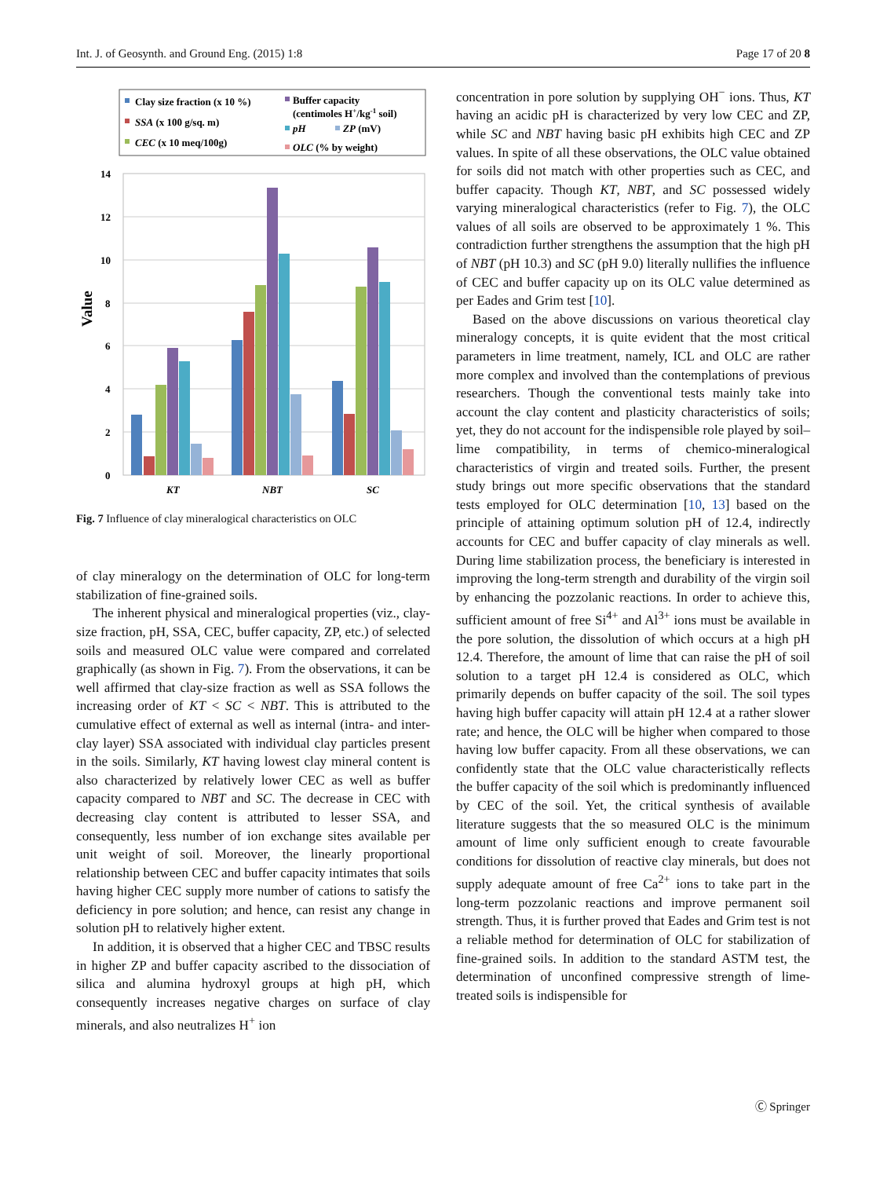Int. J. of Geosynth. and Ground Eng. (2015) 1:8 Page 17 of 20 8
Clay size fraction (x 10 %)
SSA (x 100 g/sq. m)
CEC (x 10 meq/100g)
Buffer capacity
(centimoles H+/kg-1 soil)
pH
ZP (mV)
OLC (% by weight)
14
12
10
8
6
4
2
0
Value
KT
NBT
SC
Fig. 7 Influence of clay mineralogical characteristics on OLC
of clay mineralogy on the determination of OLC for long-term stabilization of fine-grained soils.
The inherent physical and mineralogical properties (viz., clay-size fraction, pH, SSA, CEC, buffer capacity, ZP, etc.) of selected soils and measured OLC value were compared and correlated graphically (as shown in Fig. 7). From the observations, it can be well affirmed that clay-size fraction as well as SSA follows the increasing order of KT < SC < NBT. This is attributed to the cumulative effect of external as well as internal (intra- and inter-clay layer) SSA associated with individual clay particles present in the soils. Similarly, KT having lowest clay mineral content is also characterized by relatively lower CEC as well as buffer capacity compared to NBT and SC. The decrease in CEC with decreasing clay content is attributed to lesser SSA, and consequently, less number of ion exchange sites available per unit weight of soil. Moreover, the linearly proportional relationship between CEC and buffer capacity intimates that soils having higher CEC supply more number of cations to satisfy the deficiency in pore solution; and hence, can resist any change in solution pH to relatively higher extent.
In addition, it is observed that a higher CEC and TBSC results in higher ZP and buffer capacity ascribed to the dissociation of silica and alumina hydroxyl groups at high pH, which consequently increases negative charges on surface of clay minerals, and also neutralizes H<sup>+</sup> ion
concentration in pore solution by supplying OH<sup>−</sup> ions. Thus, KT having an acidic pH is characterized by very low CEC and ZP, while SC and NBT having basic pH exhibits high CEC and ZP values. In spite of all these observations, the OLC value obtained for soils did not match with other properties such as CEC, and buffer capacity. Though KT, NBT, and SC possessed widely varying mineralogical characteristics (refer to Fig. 7), the OLC values of all soils are observed to be approximately 1 %. This contradiction further strengthens the assumption that the high pH of NBT (pH 10.3) and SC (pH 9.0) literally nullifies the influence of CEC and buffer capacity up on its OLC value determined as per Eades and Grim test [10].
Based on the above discussions on various theoretical clay mineralogy concepts, it is quite evident that the most critical parameters in lime treatment, namely, ICL and OLC are rather more complex and involved than the contemplations of previous researchers. Though the conventional tests mainly take into account the clay content and plasticity characteristics of soils; yet, they do not account for the indispensible role played by soil–lime compatibility, in terms of chemico-mineralogical characteristics of virgin and treated soils. Further, the present study brings out more specific observations that the standard tests employed for OLC determination [10, 13] based on the principle of attaining optimum solution pH of 12.4, indirectly accounts for CEC and buffer capacity of clay minerals as well. During lime stabilization process, the beneficiary is interested in improving the long-term strength and durability of the virgin soil by enhancing the pozzolanic reactions. In order to achieve this, sufficient amount of free Si<sup>4+</sup> and Al<sup>3+</sup> ions must be available in the pore solution, the dissolution of which occurs at a high pH 12.4. Therefore, the amount of lime that can raise the pH of soil solution to a target pH 12.4 is considered as OLC, which primarily depends on buffer capacity of the soil. The soil types having high buffer capacity will attain pH 12.4 at a rather slower rate; and hence, the OLC will be higher when compared to those having low buffer capacity. From all these observations, we can confidently state that the OLC value characteristically reflects the buffer capacity of the soil which is predominantly influenced by CEC of the soil. Yet, the critical synthesis of available literature suggests that the so measured OLC is the minimum amount of lime only sufficient enough to create favourable conditions for dissolution of reactive clay minerals, but does not supply adequate amount of free Ca<sup>2+</sup> ions to take part in the long-term pozzolanic reactions and improve permanent soil strength. Thus, it is further proved that Eades and Grim test is not a reliable method for determination of OLC for stabilization of fine-grained soils. In addition to the standard ASTM test, the determination of unconfined compressive strength of lime-treated soils is indispensible for
Ⓒ Springer